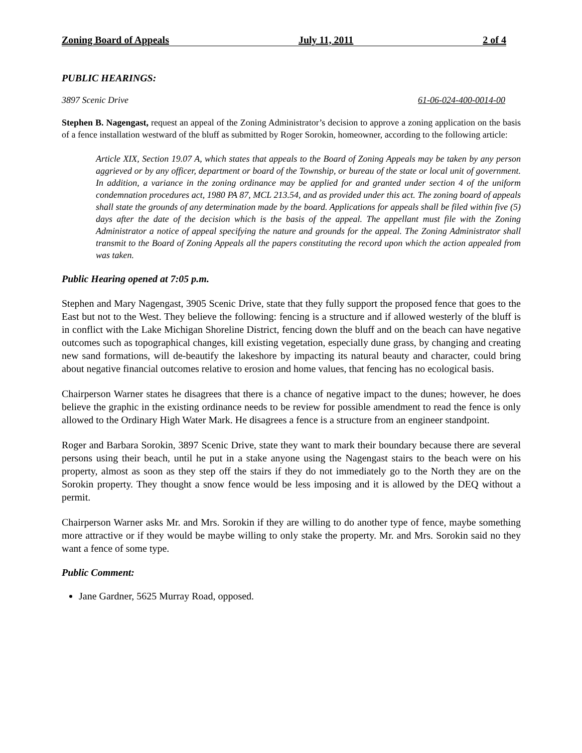Zoning Board of Appeals July 11, 2011 2 of 4
PUBLIC HEARINGS:
3897 Scenic Drive 61-06-024-400-0014-00
Stephen B. Nagengast, request an appeal of the Zoning Administrator’s decision to approve a zoning application on the basis of a fence installation westward of the bluff as submitted by Roger Sorokin, homeowner, according to the following article:
Article XIX, Section 19.07 A, which states that appeals to the Board of Zoning Appeals may be taken by any person aggrieved or by any officer, department or board of the Township, or bureau of the state or local unit of government. In addition, a variance in the zoning ordinance may be applied for and granted under section 4 of the uniform condemnation procedures act, 1980 PA 87, MCL 213.54, and as provided under this act. The zoning board of appeals shall state the grounds of any determination made by the board. Applications for appeals shall be filed within five (5) days after the date of the decision which is the basis of the appeal. The appellant must file with the Zoning Administrator a notice of appeal specifying the nature and grounds for the appeal. The Zoning Administrator shall transmit to the Board of Zoning Appeals all the papers constituting the record upon which the action appealed from was taken.
Public Hearing opened at 7:05 p.m.
Stephen and Mary Nagengast, 3905 Scenic Drive, state that they fully support the proposed fence that goes to the East but not to the West. They believe the following: fencing is a structure and if allowed westerly of the bluff is in conflict with the Lake Michigan Shoreline District, fencing down the bluff and on the beach can have negative outcomes such as topographical changes, kill existing vegetation, especially dune grass, by changing and creating new sand formations, will de-beautify the lakeshore by impacting its natural beauty and character, could bring about negative financial outcomes relative to erosion and home values, that fencing has no ecological basis.
Chairperson Warner states he disagrees that there is a chance of negative impact to the dunes; however, he does believe the graphic in the existing ordinance needs to be review for possible amendment to read the fence is only allowed to the Ordinary High Water Mark. He disagrees a fence is a structure from an engineer standpoint.
Roger and Barbara Sorokin, 3897 Scenic Drive, state they want to mark their boundary because there are several persons using their beach, until he put in a stake anyone using the Nagengast stairs to the beach were on his property, almost as soon as they step off the stairs if they do not immediately go to the North they are on the Sorokin property. They thought a snow fence would be less imposing and it is allowed by the DEQ without a permit.
Chairperson Warner asks Mr. and Mrs. Sorokin if they are willing to do another type of fence, maybe something more attractive or if they would be maybe willing to only stake the property. Mr. and Mrs. Sorokin said no they want a fence of some type.
Public Comment:
Jane Gardner, 5625 Murray Road, opposed.